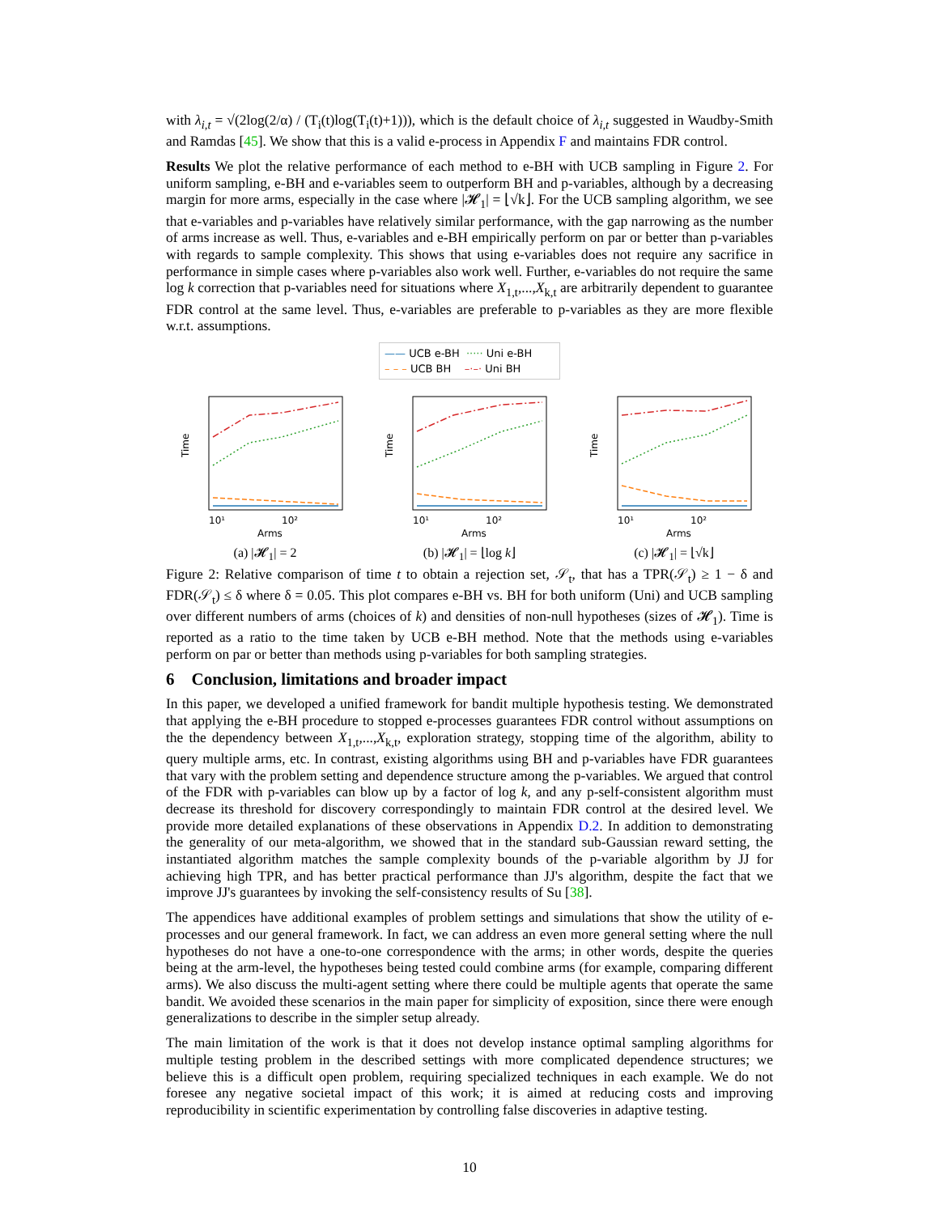with λ<sub>i,t</sub> = √(2log(2/α) / (T<sub>i</sub>(t)log(T<sub>i</sub>(t)+1))), which is the default choice of λ<sub>i,t</sub> suggested in Waudby-Smith and Ramdas [45]. We show that this is a valid e-process in Appendix F and maintains FDR control.
Results We plot the relative performance of each method to e-BH with UCB sampling in Figure 2. For uniform sampling, e-BH and e-variables seem to outperform BH and p-variables, although by a decreasing margin for more arms, especially in the case where |𝓗<sub>1</sub>| = ⌊√k⌋. For the UCB sampling algorithm, we see that e-variables and p-variables have relatively similar performance, with the gap narrowing as the number of arms increase as well. Thus, e-variables and e-BH empirically perform on par or better than p-variables with regards to sample complexity. This shows that using e-variables does not require any sacrifice in performance in simple cases where p-variables also work well. Further, e-variables do not require the same log k correction that p-variables need for situations where X<sub>1,t</sub>,...,X<sub>k,t</sub> are arbitrarily dependent to guarantee FDR control at the same level. Thus, e-variables are preferable to p-variables as they are more flexible w.r.t. assumptions.
—— UCB e-BH ····· Uni e-BH
– – – UCB BH –·–· Uni BH
Time
10¹
10²
Arms
(a) |𝓗<sub>1</sub>| = 2
Time
10¹
10²
Arms
(b) |𝓗<sub>1</sub>| = ⌊log k⌋
Time
10¹
10²
Arms
(c) |𝓗<sub>1</sub>| = ⌊√k⌋
Figure 2: Relative comparison of time t to obtain a rejection set, 𝒮<sub>t</sub>, that has a TPR(𝒮<sub>t</sub>) ≥ 1 − δ and FDR(𝒮<sub>t</sub>) ≤ δ where δ = 0.05. This plot compares e-BH vs. BH for both uniform (Uni) and UCB sampling over different numbers of arms (choices of k) and densities of non-null hypotheses (sizes of 𝓗<sub>1</sub>). Time is reported as a ratio to the time taken by UCB e-BH method. Note that the methods using e-variables perform on par or better than methods using p-variables for both sampling strategies.
6 Conclusion, limitations and broader impact
In this paper, we developed a unified framework for bandit multiple hypothesis testing. We demonstrated that applying the e-BH procedure to stopped e-processes guarantees FDR control without assumptions on the the dependency between X<sub>1,t</sub>,...,X<sub>k,t</sub>, exploration strategy, stopping time of the algorithm, ability to query multiple arms, etc. In contrast, existing algorithms using BH and p-variables have FDR guarantees that vary with the problem setting and dependence structure among the p-variables. We argued that control of the FDR with p-variables can blow up by a factor of log k, and any p-self-consistent algorithm must decrease its threshold for discovery correspondingly to maintain FDR control at the desired level. We provide more detailed explanations of these observations in Appendix D.2. In addition to demonstrating the generality of our meta-algorithm, we showed that in the standard sub-Gaussian reward setting, the instantiated algorithm matches the sample complexity bounds of the p-variable algorithm by JJ for achieving high TPR, and has better practical performance than JJ's algorithm, despite the fact that we improve JJ's guarantees by invoking the self-consistency results of Su [38].
The appendices have additional examples of problem settings and simulations that show the utility of e-processes and our general framework. In fact, we can address an even more general setting where the null hypotheses do not have a one-to-one correspondence with the arms; in other words, despite the queries being at the arm-level, the hypotheses being tested could combine arms (for example, comparing different arms). We also discuss the multi-agent setting where there could be multiple agents that operate the same bandit. We avoided these scenarios in the main paper for simplicity of exposition, since there were enough generalizations to describe in the simpler setup already.
The main limitation of the work is that it does not develop instance optimal sampling algorithms for multiple testing problem in the described settings with more complicated dependence structures; we believe this is a difficult open problem, requiring specialized techniques in each example. We do not foresee any negative societal impact of this work; it is aimed at reducing costs and improving reproducibility in scientific experimentation by controlling false discoveries in adaptive testing.
10